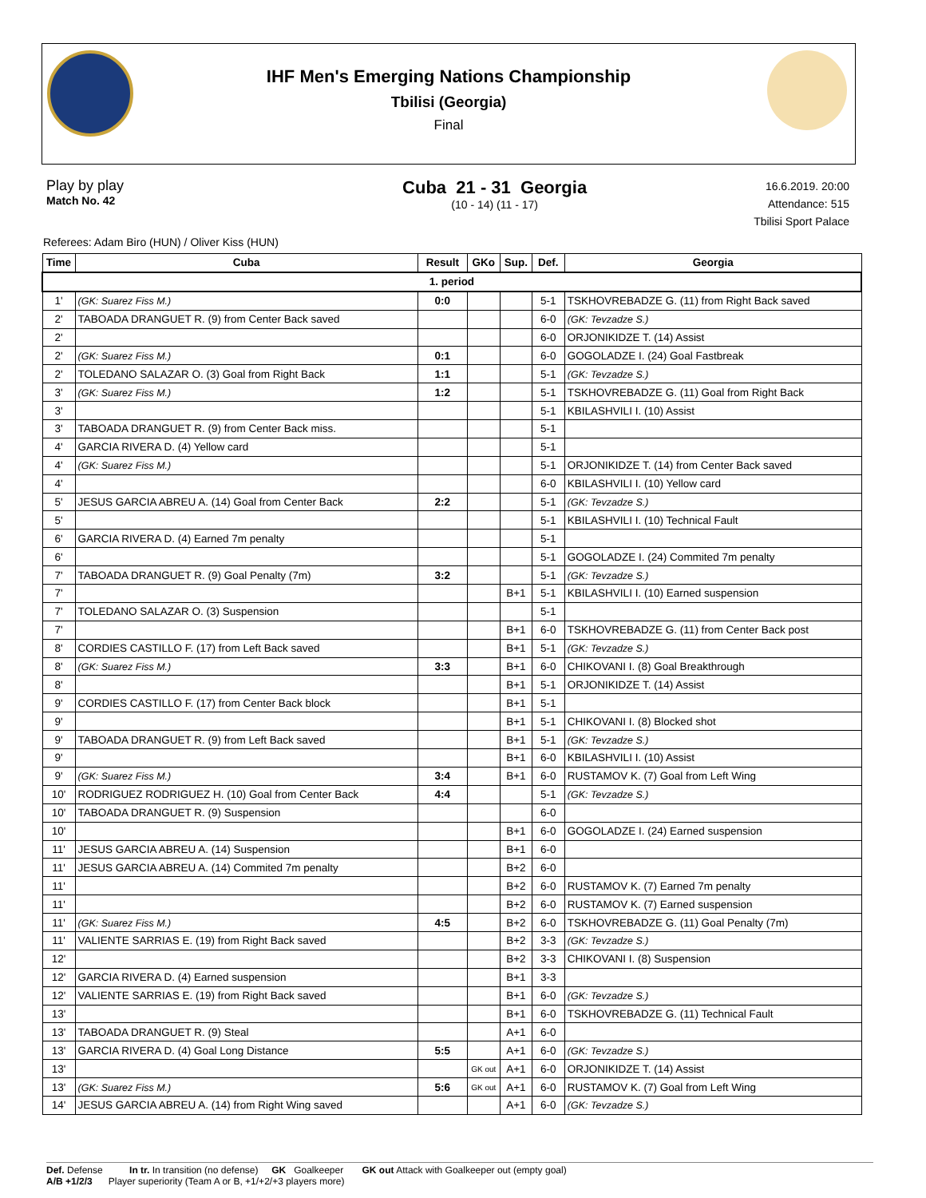IHF Men's Emerging Nations Championship
Tbilisi (Georgia)
Final
Play by play
Match No. 42
Cuba 21 - 31 Georgia
(10 - 14) (11 - 17)
16.6.2019. 20:00
Attendance: 515
Tbilisi Sport Palace
Referees: Adam Biro (HUN) / Oliver Kiss (HUN)
| Time | Cuba | Result | GKo | Sup. | Def. | Georgia |
| --- | --- | --- | --- | --- | --- | --- |
| 1. period | | | | | | |
| 1' | (GK: Suarez Fiss M.) | 0:0 | | | 5-1 | TSKHOVREBADZE G. (11) from Right Back saved |
| 2' | TABOADA DRANGUET R. (9) from Center Back saved | | | | 6-0 | (GK: Tevzadze S.) |
| 2' | | | | | 6-0 | ORJONIKIDZE T. (14) Assist |
| 2' | (GK: Suarez Fiss M.) | 0:1 | | | 6-0 | GOGOLADZE I. (24) Goal Fastbreak |
| 2' | TOLEDANO SALAZAR O. (3) Goal from Right Back | 1:1 | | | 5-1 | (GK: Tevzadze S.) |
| 3' | (GK: Suarez Fiss M.) | 1:2 | | | 5-1 | TSKHOVREBADZE G. (11) Goal from Right Back |
| 3' | | | | | 5-1 | KBILASHVILI I. (10) Assist |
| 3' | TABOADA DRANGUET R. (9) from Center Back miss. | | | | 5-1 | |
| 4' | GARCIA RIVERA D. (4) Yellow card | | | | 5-1 | |
| 4' | (GK: Suarez Fiss M.) | | | | 5-1 | ORJONIKIDZE T. (14) from Center Back saved |
| 4' | | | | | 6-0 | KBILASHVILI I. (10) Yellow card |
| 5' | JESUS GARCIA ABREU A. (14) Goal from Center Back | 2:2 | | | 5-1 | (GK: Tevzadze S.) |
| 5' | | | | | 5-1 | KBILASHVILI I. (10) Technical Fault |
| 6' | GARCIA RIVERA D. (4) Earned 7m penalty | | | | 5-1 | |
| 6' | | | | | 5-1 | GOGOLADZE I. (24) Commited 7m penalty |
| 7' | TABOADA DRANGUET R. (9) Goal Penalty (7m) | 3:2 | | | 5-1 | (GK: Tevzadze S.) |
| 7' | | | | B+1 | 5-1 | KBILASHVILI I. (10) Earned suspension |
| 7' | TOLEDANO SALAZAR O. (3) Suspension | | | | 5-1 | |
| 7' | | | | B+1 | 6-0 | TSKHOVREBADZE G. (11) from Center Back post |
| 8' | CORDIES CASTILLO F. (17) from Left Back saved | | | B+1 | 5-1 | (GK: Tevzadze S.) |
| 8' | (GK: Suarez Fiss M.) | 3:3 | | B+1 | 6-0 | CHIKOVANI I. (8) Goal Breakthrough |
| 8' | | | | B+1 | 5-1 | ORJONIKIDZE T. (14) Assist |
| 9' | CORDIES CASTILLO F. (17) from Center Back block | | | B+1 | 5-1 | |
| 9' | | | | B+1 | 5-1 | CHIKOVANI I. (8) Blocked shot |
| 9' | TABOADA DRANGUET R. (9) from Left Back saved | | | B+1 | 5-1 | (GK: Tevzadze S.) |
| 9' | | | | B+1 | 6-0 | KBILASHVILI I. (10) Assist |
| 9' | (GK: Suarez Fiss M.) | 3:4 | | B+1 | 6-0 | RUSTAMOV K. (7) Goal from Left Wing |
| 10' | RODRIGUEZ RODRIGUEZ H. (10) Goal from Center Back | 4:4 | | | 5-1 | (GK: Tevzadze S.) |
| 10' | TABOADA DRANGUET R. (9) Suspension | | | | 6-0 | |
| 10' | | | | B+1 | 6-0 | GOGOLADZE I. (24) Earned suspension |
| 11' | JESUS GARCIA ABREU A. (14) Suspension | | | B+1 | 6-0 | |
| 11' | JESUS GARCIA ABREU A. (14) Commited 7m penalty | | | B+2 | 6-0 | |
| 11' | | | | B+2 | 6-0 | RUSTAMOV K. (7) Earned 7m penalty |
| 11' | | | | B+2 | 6-0 | RUSTAMOV K. (7) Earned suspension |
| 11' | (GK: Suarez Fiss M.) | 4:5 | | B+2 | 6-0 | TSKHOVREBADZE G. (11) Goal Penalty (7m) |
| 11' | VALIENTE SARRIAS E. (19) from Right Back saved | | | B+2 | 3-3 | (GK: Tevzadze S.) |
| 12' | | | | B+2 | 3-3 | CHIKOVANI I. (8) Suspension |
| 12' | GARCIA RIVERA D. (4) Earned suspension | | | B+1 | 3-3 | |
| 12' | VALIENTE SARRIAS E. (19) from Right Back saved | | | B+1 | 6-0 | (GK: Tevzadze S.) |
| 13' | | | | B+1 | 6-0 | TSKHOVREBADZE G. (11) Technical Fault |
| 13' | TABOADA DRANGUET R. (9) Steal | | | A+1 | 6-0 | |
| 13' | GARCIA RIVERA D. (4) Goal Long Distance | 5:5 | | A+1 | 6-0 | (GK: Tevzadze S.) |
| 13' | | | GK out | A+1 | 6-0 | ORJONIKIDZE T. (14) Assist |
| 13' | (GK: Suarez Fiss M.) | 5:6 | GK out | A+1 | 6-0 | RUSTAMOV K. (7) Goal from Left Wing |
| 14' | JESUS GARCIA ABREU A. (14) from Right Wing saved | | | A+1 | 6-0 | (GK: Tevzadze S.) |
Def. Defense In tr. In transition (no defense) GK Goalkeeper GK out Attack with Goalkeeper out (empty goal)
A/B +1/2/3 Player superiority (Team A or B, +1/+2/+3 players more)